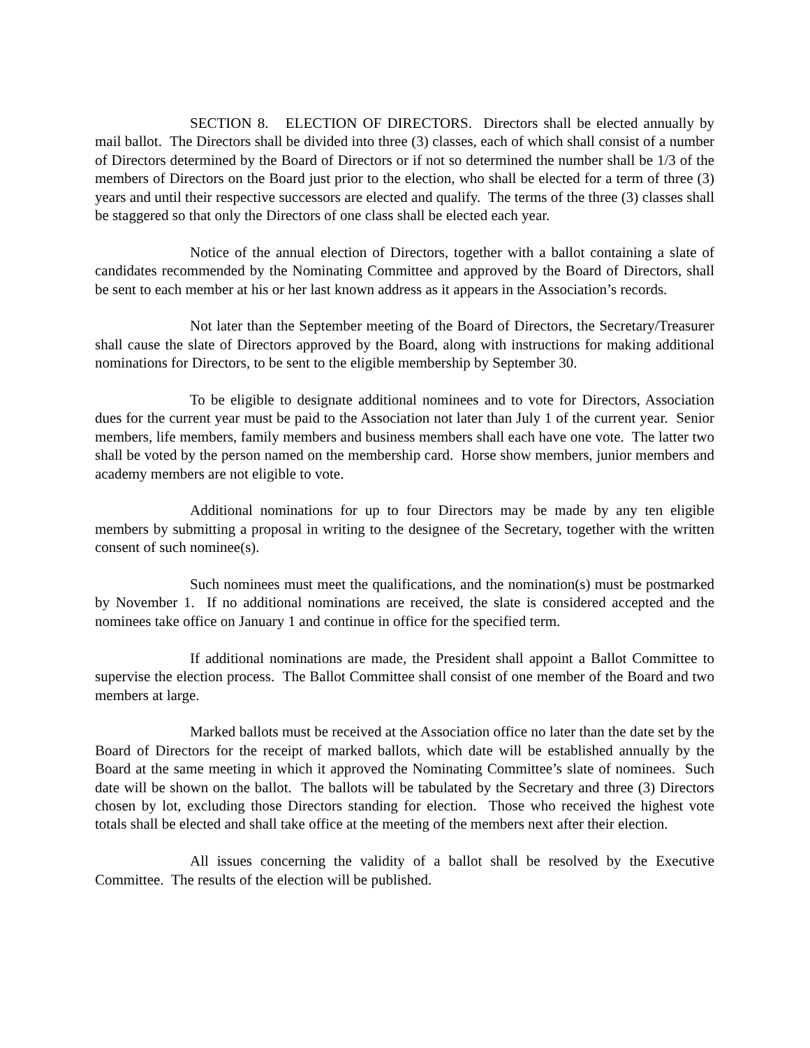SECTION 8. ELECTION OF DIRECTORS. Directors shall be elected annually by mail ballot. The Directors shall be divided into three (3) classes, each of which shall consist of a number of Directors determined by the Board of Directors or if not so determined the number shall be 1/3 of the members of Directors on the Board just prior to the election, who shall be elected for a term of three (3) years and until their respective successors are elected and qualify. The terms of the three (3) classes shall be staggered so that only the Directors of one class shall be elected each year.
Notice of the annual election of Directors, together with a ballot containing a slate of candidates recommended by the Nominating Committee and approved by the Board of Directors, shall be sent to each member at his or her last known address as it appears in the Association’s records.
Not later than the September meeting of the Board of Directors, the Secretary/Treasurer shall cause the slate of Directors approved by the Board, along with instructions for making additional nominations for Directors, to be sent to the eligible membership by September 30.
To be eligible to designate additional nominees and to vote for Directors, Association dues for the current year must be paid to the Association not later than July 1 of the current year. Senior members, life members, family members and business members shall each have one vote. The latter two shall be voted by the person named on the membership card. Horse show members, junior members and academy members are not eligible to vote.
Additional nominations for up to four Directors may be made by any ten eligible members by submitting a proposal in writing to the designee of the Secretary, together with the written consent of such nominee(s).
Such nominees must meet the qualifications, and the nomination(s) must be postmarked by November 1. If no additional nominations are received, the slate is considered accepted and the nominees take office on January 1 and continue in office for the specified term.
If additional nominations are made, the President shall appoint a Ballot Committee to supervise the election process. The Ballot Committee shall consist of one member of the Board and two members at large.
Marked ballots must be received at the Association office no later than the date set by the Board of Directors for the receipt of marked ballots, which date will be established annually by the Board at the same meeting in which it approved the Nominating Committee’s slate of nominees. Such date will be shown on the ballot. The ballots will be tabulated by the Secretary and three (3) Directors chosen by lot, excluding those Directors standing for election. Those who received the highest vote totals shall be elected and shall take office at the meeting of the members next after their election.
All issues concerning the validity of a ballot shall be resolved by the Executive Committee. The results of the election will be published.